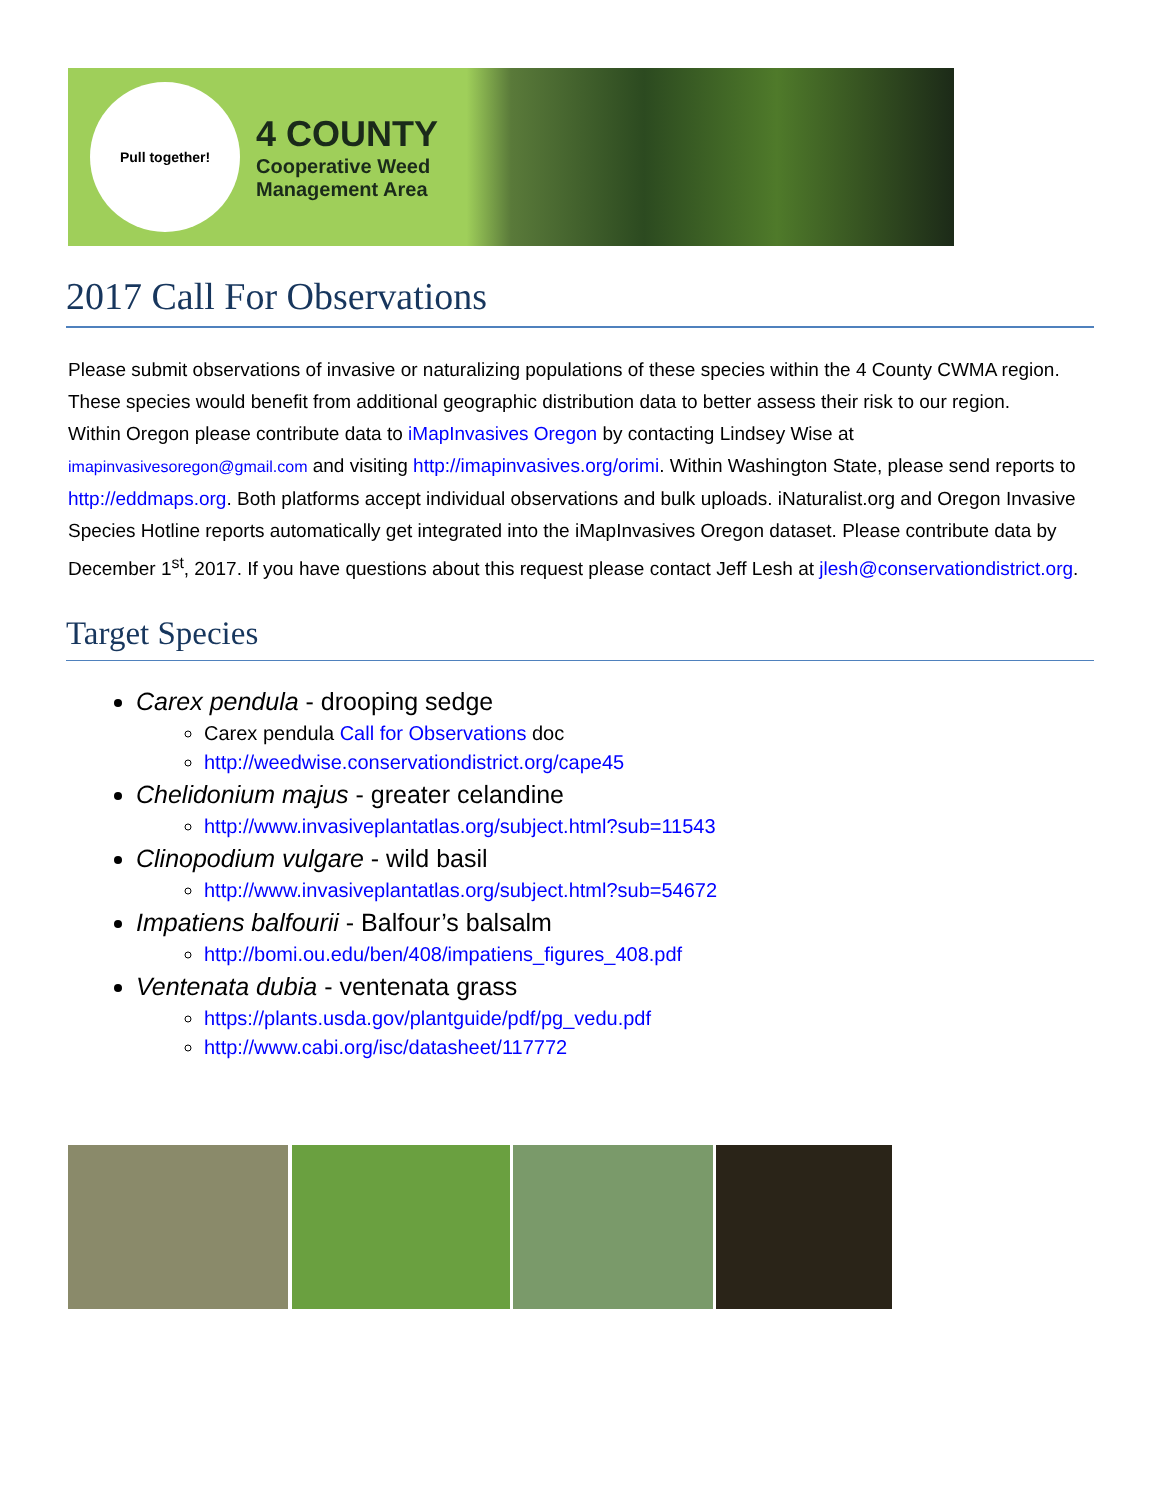Pull together!
4 COUNTY
Cooperative Weed
Management Area
2017 Call For Observations
Please submit observations of invasive or naturalizing populations of these species within the 4 County CWMA region. These species would benefit from additional geographic distribution data to better assess their risk to our region.
Within Oregon please contribute data to iMapInvasives Oregon by contacting Lindsey Wise at imapinvasivesoregon@gmail.com and visiting http://imapinvasives.org/orimi. Within Washington State, please send reports to http://eddmaps.org. Both platforms accept individual observations and bulk uploads. iNaturalist.org and Oregon Invasive Species Hotline reports automatically get integrated into the iMapInvasives Oregon dataset. Please contribute data by December 1<sup>st</sup>, 2017. If you have questions about this request please contact Jeff Lesh at jlesh@conservationdistrict.org.
Target Species
Carex pendula - drooping sedge
Carex pendula Call for Observations doc
http://weedwise.conservationdistrict.org/cape45
Chelidonium majus - greater celandine
http://www.invasiveplantatlas.org/subject.html?sub=11543
Clinopodium vulgare - wild basil
http://www.invasiveplantatlas.org/subject.html?sub=54672
Impatiens balfourii - Balfour’s balsalm
http://bomi.ou.edu/ben/408/impatiens_figures_408.pdf
Ventenata dubia - ventenata grass
https://plants.usda.gov/plantguide/pdf/pg_vedu.pdf
http://www.cabi.org/isc/datasheet/117772